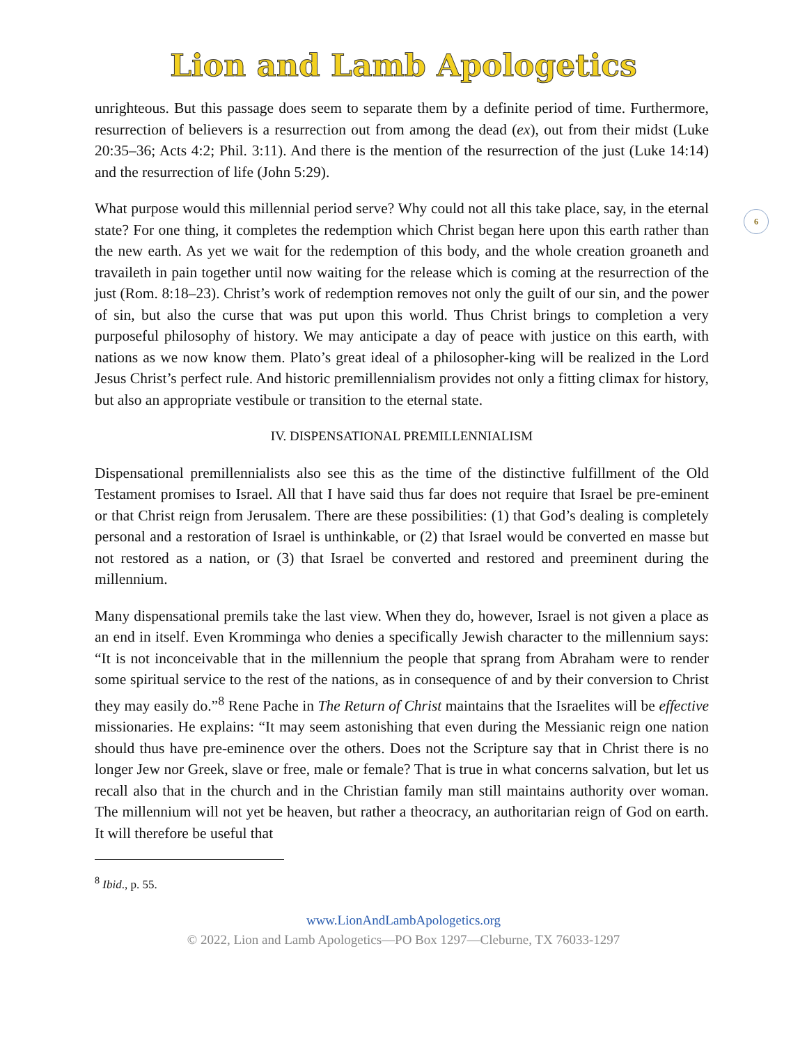Lion and Lamb Apologetics
6
unrighteous. But this passage does seem to separate them by a definite period of time. Furthermore, resurrection of believers is a resurrection out from among the dead (ex), out from their midst (Luke 20:35–36; Acts 4:2; Phil. 3:11). And there is the mention of the resurrection of the just (Luke 14:14) and the resurrection of life (John 5:29).
What purpose would this millennial period serve? Why could not all this take place, say, in the eternal state? For one thing, it completes the redemption which Christ began here upon this earth rather than the new earth. As yet we wait for the redemption of this body, and the whole creation groaneth and travaileth in pain together until now waiting for the release which is coming at the resurrection of the just (Rom. 8:18–23). Christ’s work of redemption removes not only the guilt of our sin, and the power of sin, but also the curse that was put upon this world. Thus Christ brings to completion a very purposeful philosophy of history. We may anticipate a day of peace with justice on this earth, with nations as we now know them. Plato’s great ideal of a philosopher-king will be realized in the Lord Jesus Christ’s perfect rule. And historic premillennialism provides not only a fitting climax for history, but also an appropriate vestibule or transition to the eternal state.
IV. DISPENSATIONAL PREMILLENNIALISM
Dispensational premillennialists also see this as the time of the distinctive fulfillment of the Old Testament promises to Israel. All that I have said thus far does not require that Israel be pre-eminent or that Christ reign from Jerusalem. There are these possibilities: (1) that God’s dealing is completely personal and a restoration of Israel is unthinkable, or (2) that Israel would be converted en masse but not restored as a nation, or (3) that Israel be converted and restored and preeminent during the millennium.
Many dispensational premils take the last view. When they do, however, Israel is not given a place as an end in itself. Even Kromminga who denies a specifically Jewish character to the millennium says: “It is not inconceivable that in the millennium the people that sprang from Abraham were to render some spiritual service to the rest of the nations, as in consequence of and by their conversion to Christ they may easily do.”<sup>8</sup> Rene Pache in The Return of Christ maintains that the Israelites will be effective missionaries. He explains: “It may seem astonishing that even during the Messianic reign one nation should thus have pre-eminence over the others. Does not the Scripture say that in Christ there is no longer Jew nor Greek, slave or free, male or female? That is true in what concerns salvation, but let us recall also that in the church and in the Christian family man still maintains authority over woman. The millennium will not yet be heaven, but rather a theocracy, an authoritarian reign of God on earth. It will therefore be useful that
<sup>8</sup> Ibid., p. 55.
www.LionAndLambApologetics.org
© 2022, Lion and Lamb Apologetics—PO Box 1297—Cleburne, TX 76033-1297